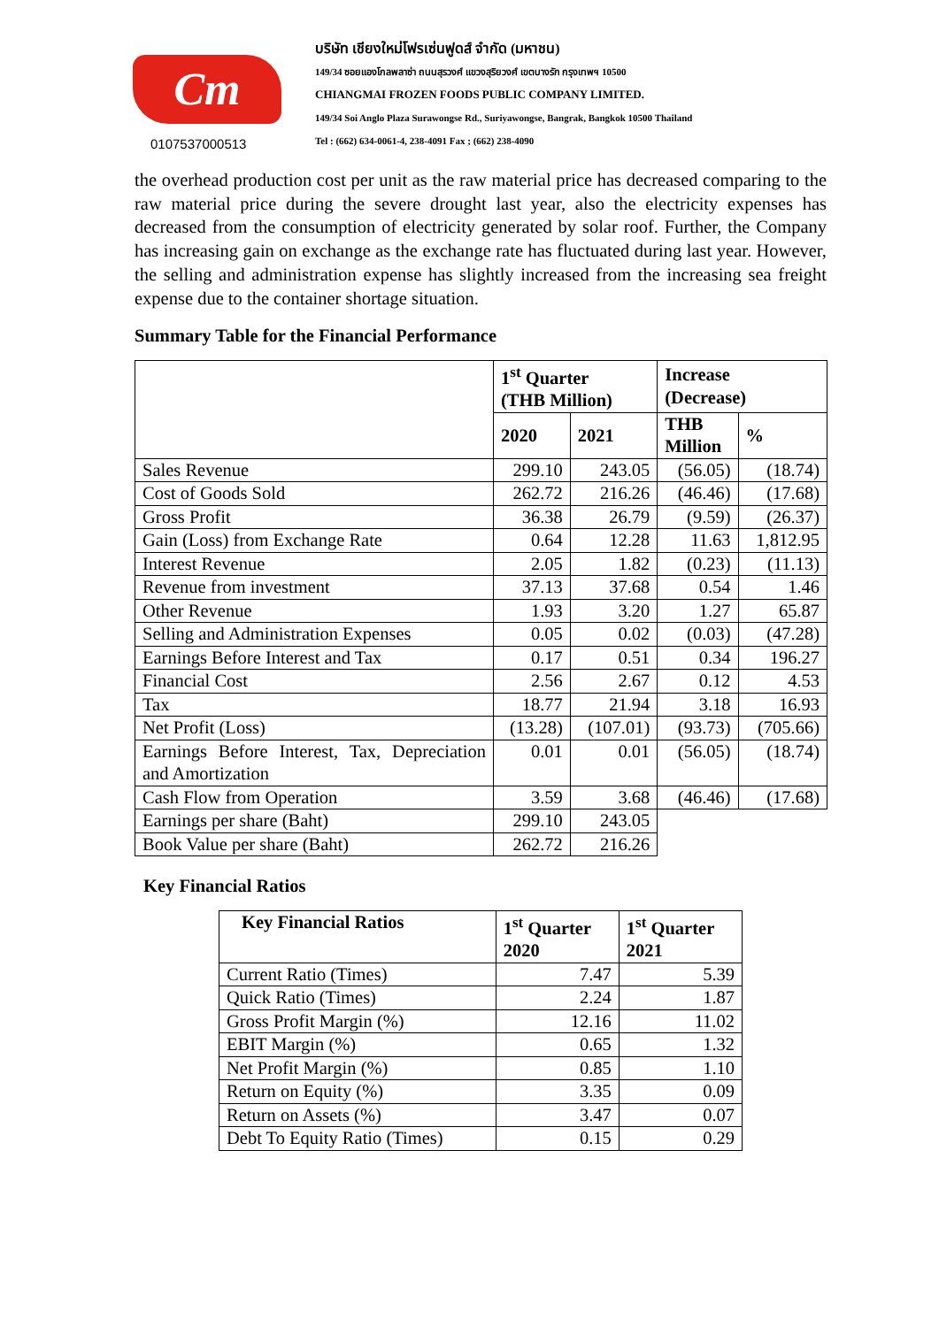Cm
0107537000513
บริษัท เชียงใหม่โฟรเซ่นฟูดส์ จำกัด (มหาชน)
149/34 ซอยแองโกลพลาซ่า ถนนสุรวงศ์ แขวงสุริยวงศ์ เขตบางรัก กรุงเทพฯ 10500
CHIANGMAI FROZEN FOODS PUBLIC COMPANY LIMITED.
149/34 Soi Anglo Plaza Surawongse Rd., Suriyawongse, Bangrak, Bangkok 10500 Thailand
Tel : (662) 634-0061-4, 238-4091 Fax ; (662) 238-4090
the overhead production cost per unit as the raw material price has decreased comparing to the raw material price during the severe drought last year, also the electricity expenses has decreased from the consumption of electricity generated by solar roof. Further, the Company has increasing gain on exchange as the exchange rate has fluctuated during last year. However, the selling and administration expense has slightly increased from the increasing sea freight expense due to the container shortage situation.
Summary Table for the Financial Performance
| | 1<sup>st</sup> Quarter (THB Million) | | Increase (Decrease) | |
| --- | --- | --- | --- | --- |
| | 2020 | 2021 | THB Million | % |
| Sales Revenue | 299.10 | 243.05 | (56.05) | (18.74) |
| Cost of Goods Sold | 262.72 | 216.26 | (46.46) | (17.68) |
| Gross Profit | 36.38 | 26.79 | (9.59) | (26.37) |
| Gain (Loss) from Exchange Rate | 0.64 | 12.28 | 11.63 | 1,812.95 |
| Interest Revenue | 2.05 | 1.82 | (0.23) | (11.13) |
| Revenue from investment | 37.13 | 37.68 | 0.54 | 1.46 |
| Other Revenue | 1.93 | 3.20 | 1.27 | 65.87 |
| Selling and Administration Expenses | 0.05 | 0.02 | (0.03) | (47.28) |
| Earnings Before Interest and Tax | 0.17 | 0.51 | 0.34 | 196.27 |
| Financial Cost | 2.56 | 2.67 | 0.12 | 4.53 |
| Tax | 18.77 | 21.94 | 3.18 | 16.93 |
| Net Profit (Loss) | (13.28) | (107.01) | (93.73) | (705.66) |
| Earnings Before Interest, Tax, Depreciation and Amortization | 0.01 | 0.01 | (56.05) | (18.74) |
| Cash Flow from Operation | 3.59 | 3.68 | (46.46) | (17.68) |
| Earnings per share (Baht) | 299.10 | 243.05 | | |
| Book Value per share (Baht) | 262.72 | 216.26 | | |
Key Financial Ratios
| Key Financial Ratios | 1<sup>st</sup> Quarter 2020 | 1<sup>st</sup> Quarter 2021 |
| --- | --- | --- |
| Current Ratio (Times) | 7.47 | 5.39 |
| Quick Ratio (Times) | 2.24 | 1.87 |
| Gross Profit Margin (%) | 12.16 | 11.02 |
| EBIT Margin (%) | 0.65 | 1.32 |
| Net Profit Margin (%) | 0.85 | 1.10 |
| Return on Equity (%) | 3.35 | 0.09 |
| Return on Assets (%) | 3.47 | 0.07 |
| Debt To Equity Ratio (Times) | 0.15 | 0.29 |